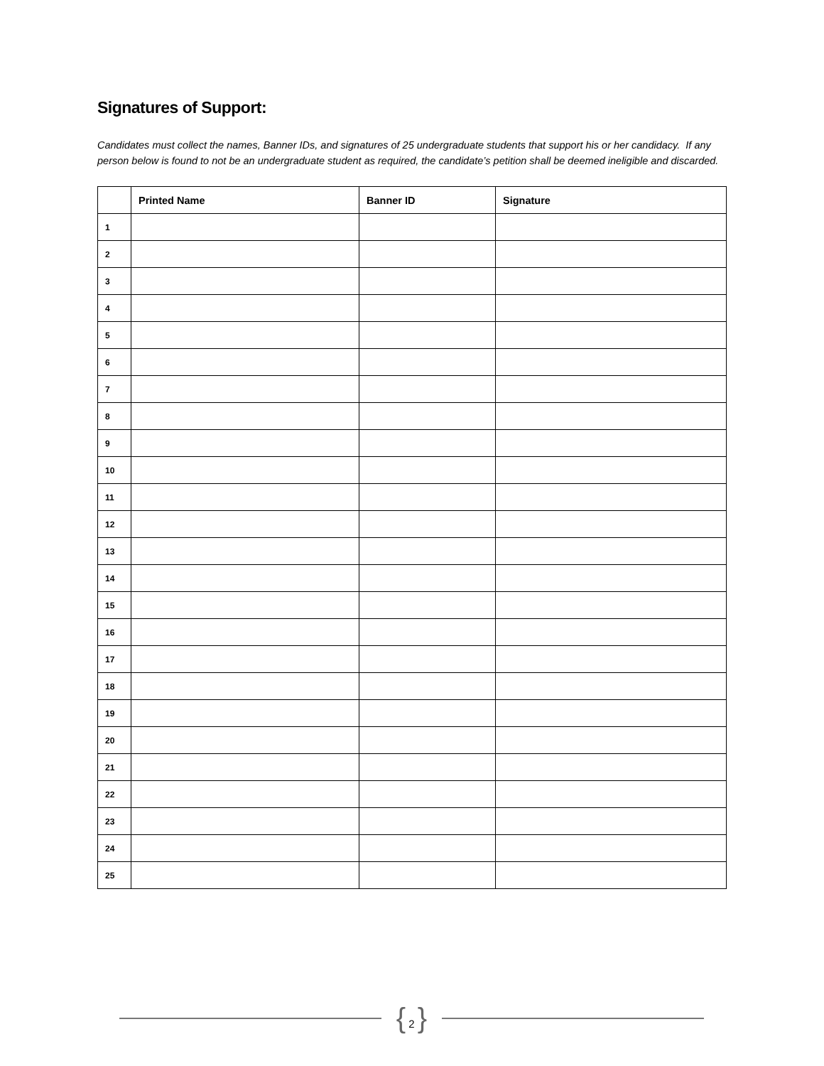Signatures of Support:
Candidates must collect the names, Banner IDs, and signatures of 25 undergraduate students that support his or her candidacy. If any person below is found to not be an undergraduate student as required, the candidate’s petition shall be deemed ineligible and discarded.
| | Printed Name | Banner ID | Signature |
| --- | --- | --- | --- |
| 1 | | | |
| 2 | | | |
| 3 | | | |
| 4 | | | |
| 5 | | | |
| 6 | | | |
| 7 | | | |
| 8 | | | |
| 9 | | | |
| 10 | | | |
| 11 | | | |
| 12 | | | |
| 13 | | | |
| 14 | | | |
| 15 | | | |
| 16 | | | |
| 17 | | | |
| 18 | | | |
| 19 | | | |
| 20 | | | |
| 21 | | | |
| 22 | | | |
| 23 | | | |
| 24 | | | |
| 25 | | | |
{ 2 }